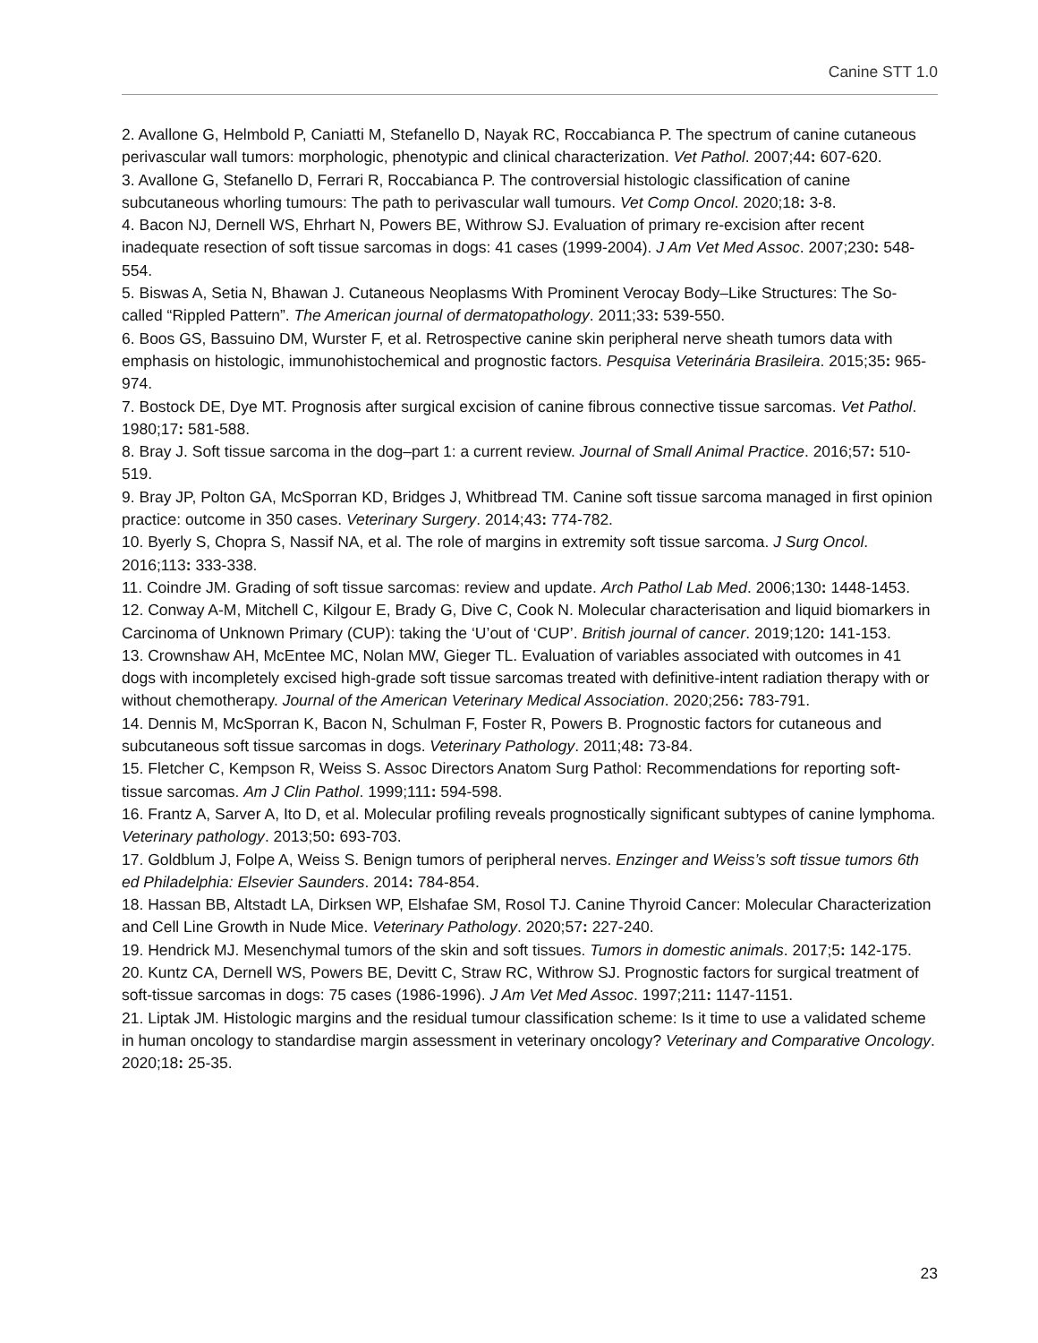Canine STT 1.0
2. Avallone G, Helmbold P, Caniatti M, Stefanello D, Nayak RC, Roccabianca P. The spectrum of canine cutaneous perivascular wall tumors: morphologic, phenotypic and clinical characterization. Vet Pathol. 2007;44: 607-620.
3. Avallone G, Stefanello D, Ferrari R, Roccabianca P. The controversial histologic classification of canine subcutaneous whorling tumours: The path to perivascular wall tumours. Vet Comp Oncol. 2020;18: 3-8.
4. Bacon NJ, Dernell WS, Ehrhart N, Powers BE, Withrow SJ. Evaluation of primary re-excision after recent inadequate resection of soft tissue sarcomas in dogs: 41 cases (1999-2004). J Am Vet Med Assoc. 2007;230: 548-554.
5. Biswas A, Setia N, Bhawan J. Cutaneous Neoplasms With Prominent Verocay Body–Like Structures: The So-called “Rippled Pattern”. The American journal of dermatopathology. 2011;33: 539-550.
6. Boos GS, Bassuino DM, Wurster F, et al. Retrospective canine skin peripheral nerve sheath tumors data with emphasis on histologic, immunohistochemical and prognostic factors. Pesquisa Veterinária Brasileira. 2015;35: 965-974.
7. Bostock DE, Dye MT. Prognosis after surgical excision of canine fibrous connective tissue sarcomas. Vet Pathol. 1980;17: 581-588.
8. Bray J. Soft tissue sarcoma in the dog–part 1: a current review. Journal of Small Animal Practice. 2016;57: 510-519.
9. Bray JP, Polton GA, McSporran KD, Bridges J, Whitbread TM. Canine soft tissue sarcoma managed in first opinion practice: outcome in 350 cases. Veterinary Surgery. 2014;43: 774-782.
10. Byerly S, Chopra S, Nassif NA, et al. The role of margins in extremity soft tissue sarcoma. J Surg Oncol. 2016;113: 333-338.
11. Coindre JM. Grading of soft tissue sarcomas: review and update. Arch Pathol Lab Med. 2006;130: 1448-1453.
12. Conway A-M, Mitchell C, Kilgour E, Brady G, Dive C, Cook N. Molecular characterisation and liquid biomarkers in Carcinoma of Unknown Primary (CUP): taking the ‘U’out of ‘CUP’. British journal of cancer. 2019;120: 141-153.
13. Crownshaw AH, McEntee MC, Nolan MW, Gieger TL. Evaluation of variables associated with outcomes in 41 dogs with incompletely excised high-grade soft tissue sarcomas treated with definitive-intent radiation therapy with or without chemotherapy. Journal of the American Veterinary Medical Association. 2020;256: 783-791.
14. Dennis M, McSporran K, Bacon N, Schulman F, Foster R, Powers B. Prognostic factors for cutaneous and subcutaneous soft tissue sarcomas in dogs. Veterinary Pathology. 2011;48: 73-84.
15. Fletcher C, Kempson R, Weiss S. Assoc Directors Anatom Surg Pathol: Recommendations for reporting soft-tissue sarcomas. Am J Clin Pathol. 1999;111: 594-598.
16. Frantz A, Sarver A, Ito D, et al. Molecular profiling reveals prognostically significant subtypes of canine lymphoma. Veterinary pathology. 2013;50: 693-703.
17. Goldblum J, Folpe A, Weiss S. Benign tumors of peripheral nerves. Enzinger and Weiss’s soft tissue tumors 6th ed Philadelphia: Elsevier Saunders. 2014: 784-854.
18. Hassan BB, Altstadt LA, Dirksen WP, Elshafae SM, Rosol TJ. Canine Thyroid Cancer: Molecular Characterization and Cell Line Growth in Nude Mice. Veterinary Pathology. 2020;57: 227-240.
19. Hendrick MJ. Mesenchymal tumors of the skin and soft tissues. Tumors in domestic animals. 2017;5: 142-175.
20. Kuntz CA, Dernell WS, Powers BE, Devitt C, Straw RC, Withrow SJ. Prognostic factors for surgical treatment of soft-tissue sarcomas in dogs: 75 cases (1986-1996). J Am Vet Med Assoc. 1997;211: 1147-1151.
21. Liptak JM. Histologic margins and the residual tumour classification scheme: Is it time to use a validated scheme in human oncology to standardise margin assessment in veterinary oncology? Veterinary and Comparative Oncology. 2020;18: 25-35.
23